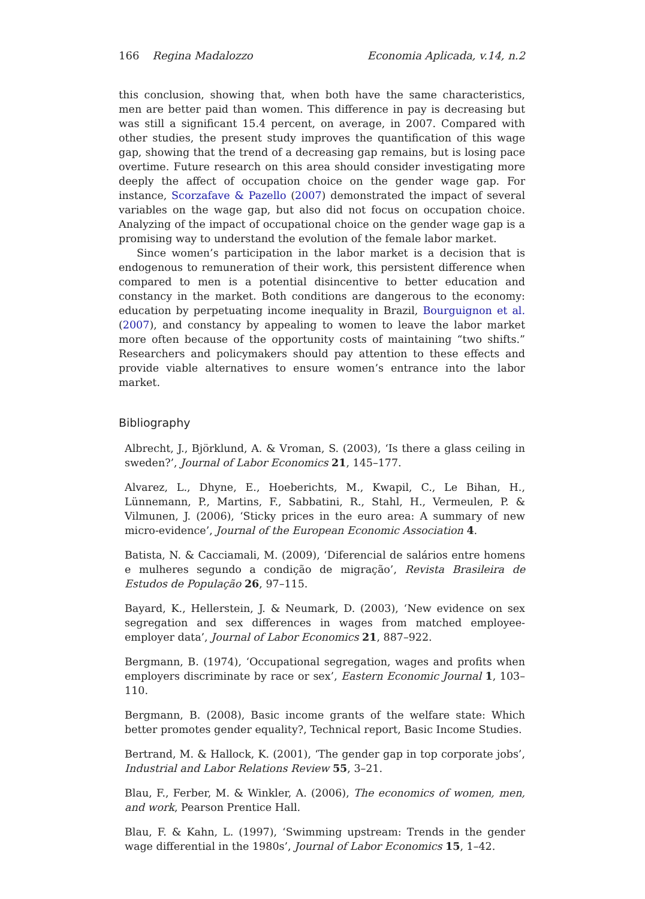166 Regina Madalozzo Economia Aplicada, v.14, n.2
this conclusion, showing that, when both have the same characteristics, men are better paid than women. This difference in pay is decreasing but was still a significant 15.4 percent, on average, in 2007. Compared with other studies, the present study improves the quantification of this wage gap, showing that the trend of a decreasing gap remains, but is losing pace overtime. Future research on this area should consider investigating more deeply the affect of occupation choice on the gender wage gap. For instance, Scorzafave & Pazello (2007) demonstrated the impact of several variables on the wage gap, but also did not focus on occupation choice. Analyzing of the impact of occupational choice on the gender wage gap is a promising way to understand the evolution of the female labor market.
Since women’s participation in the labor market is a decision that is endogenous to remuneration of their work, this persistent difference when compared to men is a potential disincentive to better education and constancy in the market. Both conditions are dangerous to the economy: education by perpetuating income inequality in Brazil, Bourguignon et al. (2007), and constancy by appealing to women to leave the labor market more often because of the opportunity costs of maintaining “two shifts.” Researchers and policymakers should pay attention to these effects and provide viable alternatives to ensure women’s entrance into the labor market.
Bibliography
Albrecht, J., Björklund, A. & Vroman, S. (2003), ‘Is there a glass ceiling in sweden?’, Journal of Labor Economics 21, 145–177.
Alvarez, L., Dhyne, E., Hoeberichts, M., Kwapil, C., Le Bihan, H., Lünnemann, P., Martins, F., Sabbatini, R., Stahl, H., Vermeulen, P. & Vilmunen, J. (2006), ‘Sticky prices in the euro area: A summary of new micro-evidence’, Journal of the European Economic Association 4.
Batista, N. & Cacciamali, M. (2009), ‘Diferencial de salários entre homens e mulheres segundo a condição de migração’, Revista Brasileira de Estudos de População 26, 97–115.
Bayard, K., Hellerstein, J. & Neumark, D. (2003), ‘New evidence on sex segregation and sex differences in wages from matched employee-employer data’, Journal of Labor Economics 21, 887–922.
Bergmann, B. (1974), ‘Occupational segregation, wages and profits when employers discriminate by race or sex’, Eastern Economic Journal 1, 103–110.
Bergmann, B. (2008), Basic income grants of the welfare state: Which better promotes gender equality?, Technical report, Basic Income Studies.
Bertrand, M. & Hallock, K. (2001), ‘The gender gap in top corporate jobs’, Industrial and Labor Relations Review 55, 3–21.
Blau, F., Ferber, M. & Winkler, A. (2006), The economics of women, men, and work, Pearson Prentice Hall.
Blau, F. & Kahn, L. (1997), ‘Swimming upstream: Trends in the gender wage differential in the 1980s’, Journal of Labor Economics 15, 1–42.